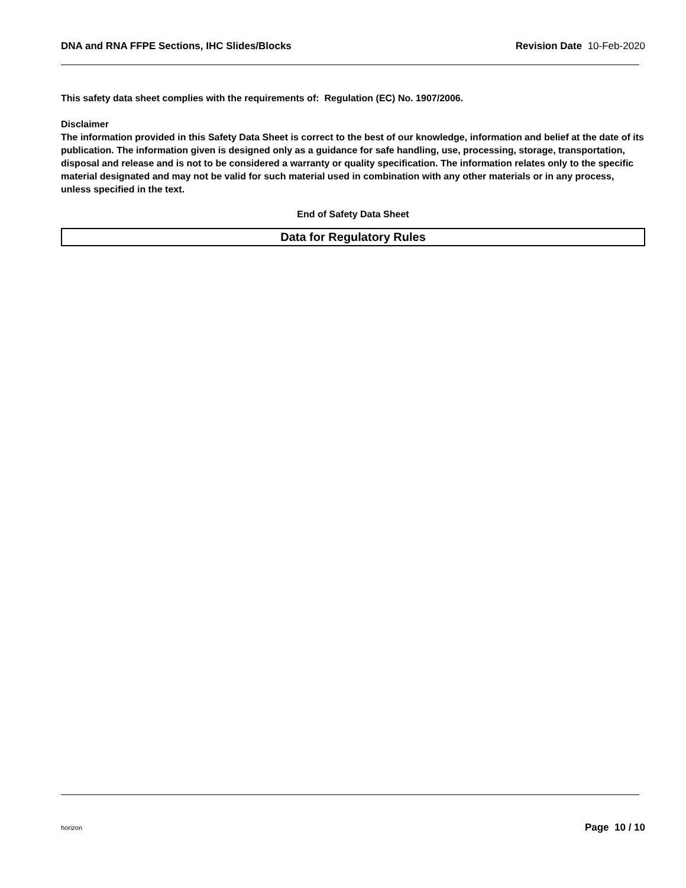DNA and RNA FFPE Sections, IHC Slides/Blocks Revision Date 10-Feb-2020
This safety data sheet complies with the requirements of: Regulation (EC) No. 1907/2006.
Disclaimer
The information provided in this Safety Data Sheet is correct to the best of our knowledge, information and belief at the date of its publication. The information given is designed only as a guidance for safe handling, use, processing, storage, transportation, disposal and release and is not to be considered a warranty or quality specification. The information relates only to the specific material designated and may not be valid for such material used in combination with any other materials or in any process, unless specified in the text.
End of Safety Data Sheet
Data for Regulatory Rules
horizon Page 10 / 10